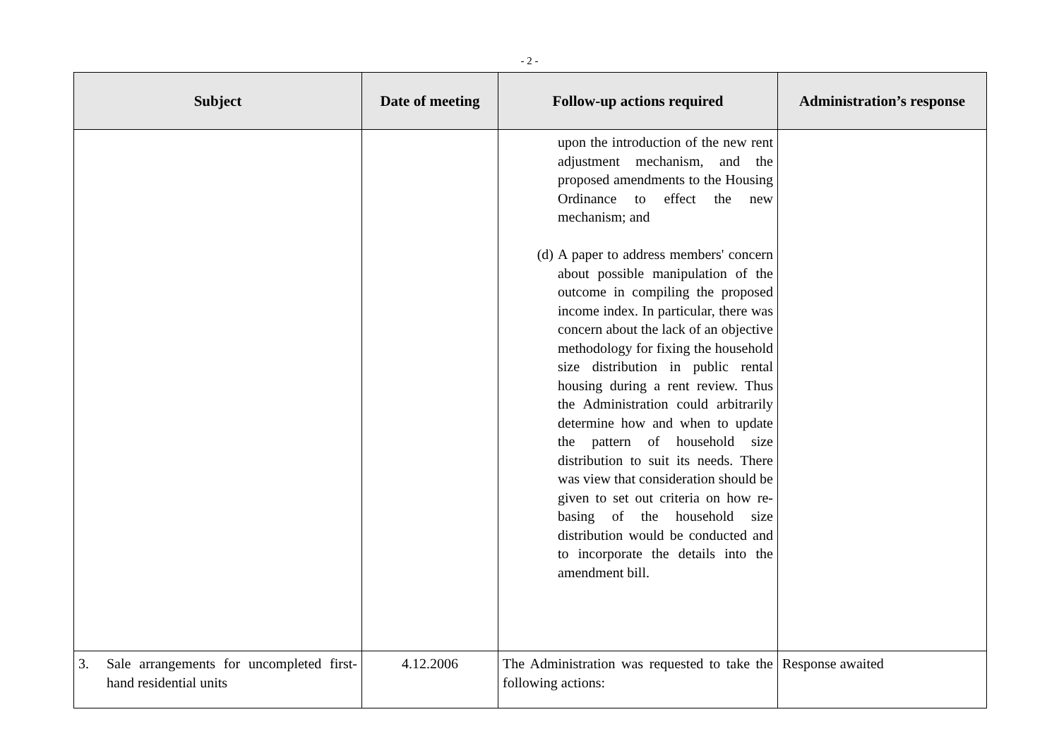- 2 -
| Subject | Date of meeting | Follow-up actions required | Administration’s response |
| --- | --- | --- | --- |
| | | upon the introduction of the new rent adjustment mechanism, and the proposed amendments to the Housing Ordinance to effect the new mechanism; and (d) A paper to address members' concern about possible manipulation of the outcome in compiling the proposed income index. In particular, there was concern about the lack of an objective methodology for fixing the household size distribution in public rental housing during a rent review. Thus the Administration could arbitrarily determine how and when to update the pattern of household size distribution to suit its needs. There was view that consideration should be given to set out criteria on how re-basing of the household size distribution would be conducted and to incorporate the details into the amendment bill. | |
| 3. Sale arrangements for uncompleted first-hand residential units | 4.12.2006 | The Administration was requested to take the following actions: | Response awaited |